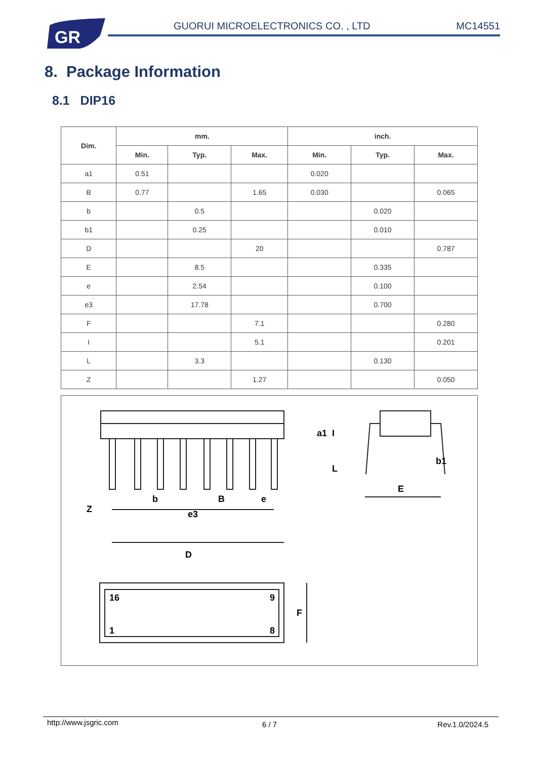GR
GUORUI MICROELECTRONICS CO. , LTD
MC14551
8. Package Information
8.1 DIP16
| Dim. | mm. | | | inch. | | |
| --- | --- | --- | --- | --- | --- | --- |
| | Min. | Typ. | Max. | Min. | Typ. | Max. |
| a1 | 0.51 | | | 0.020 | | |
| B | 0.77 | | 1.65 | 0.030 | | 0.065 |
| b | | 0.5 | | | 0.020 | |
| b1 | | 0.25 | | | 0.010 | |
| D | | | 20 | | | 0.787 |
| E | | 8.5 | | | 0.335 | |
| e | | 2.54 | | | 0.100 | |
| e3 | | 17.78 | | | 0.700 | |
| F | | | 7.1 | | | 0.280 |
| I | | | 5.1 | | | 0.201 |
| L | | 3.3 | | | 0.130 | |
| Z | | | 1.27 | | | 0.050 |
b
B
e
Z
e3
a1
I
L
b1
E
D
16
9
1
8
F
http://www.jsgric.com 6 / 7 Rev.1.0/2024.5